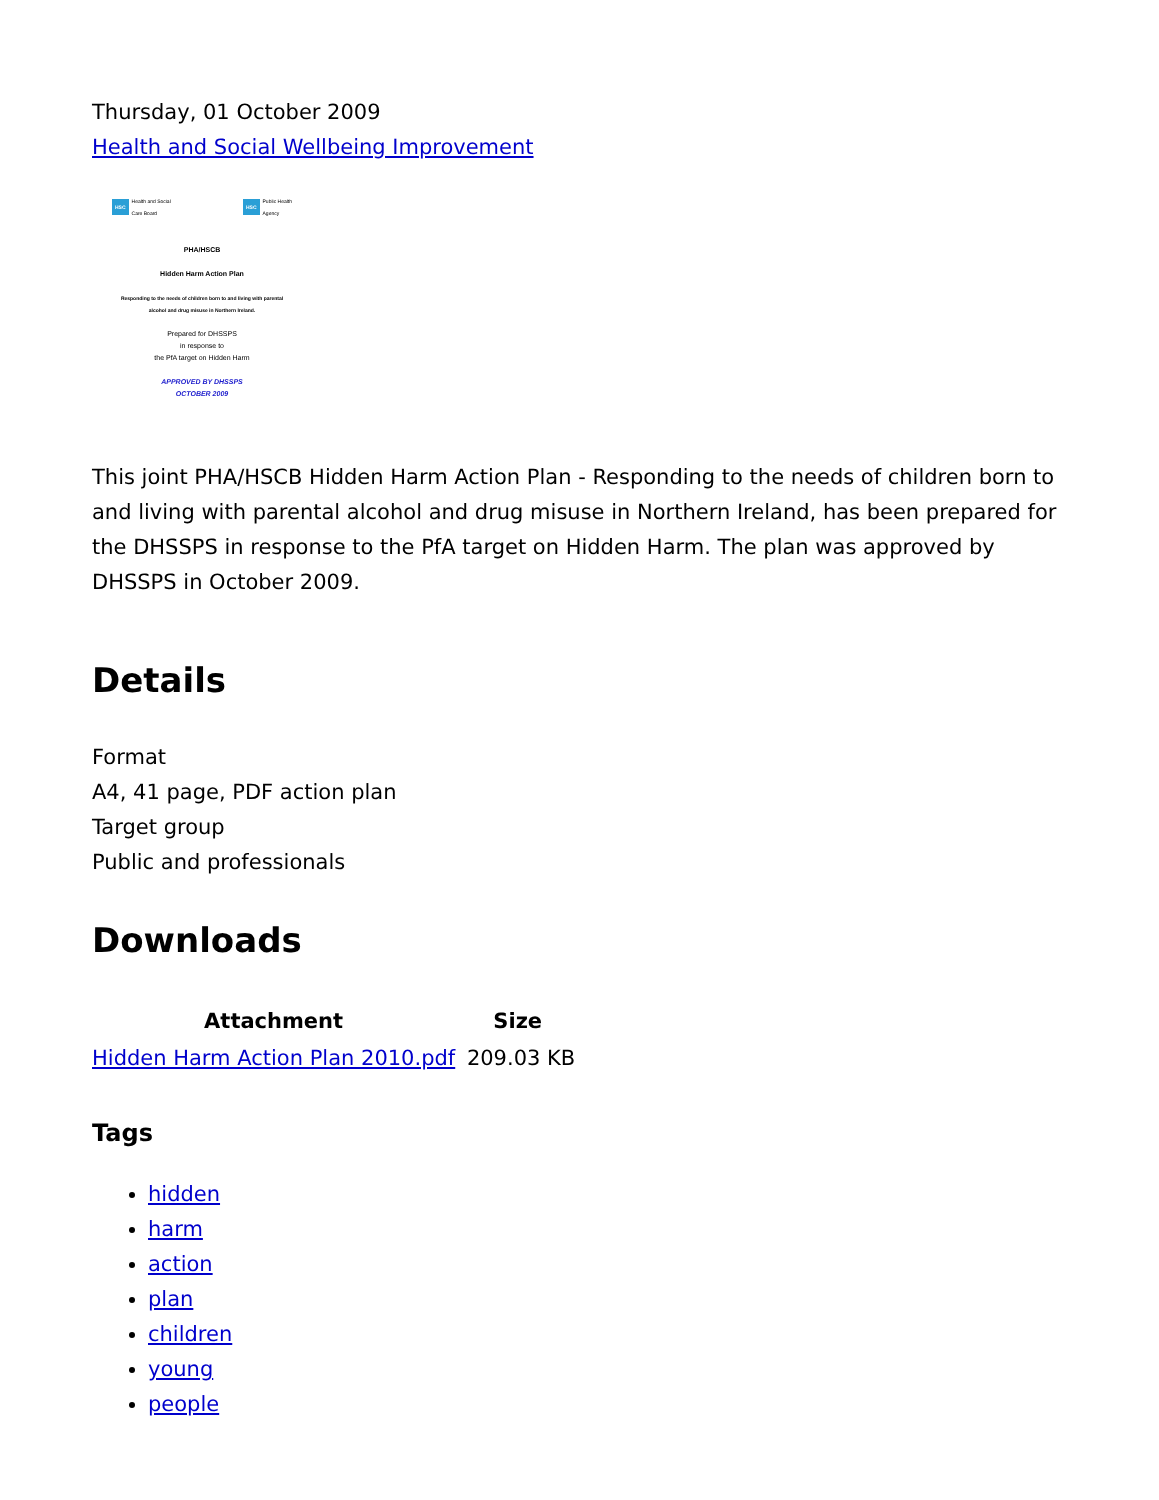Thursday, 01 October 2009
Health and Social Wellbeing Improvement
HSC Health and Social
Care Board
HSC Public Health
Agency
PHA/HSCB
Hidden Harm Action Plan
Responding to the needs of children born to and living with parental alcohol and drug misuse in Northern Ireland.
Prepared for DHSSPS
in response to
the PfA target on Hidden Harm
APPROVED BY DHSSPS
OCTOBER 2009
This joint PHA/HSCB Hidden Harm Action Plan - Responding to the needs of children born to and living with parental alcohol and drug misuse in Northern Ireland, has been prepared for the DHSSPS in response to the PfA target on Hidden Harm. The plan was approved by DHSSPS in October 2009.
Details
Format
A4, 41 page, PDF action plan
Target group
Public and professionals
Downloads
| Attachment | Size |
| --- | --- |
| Hidden Harm Action Plan 2010.pdf | 209.03 KB |
Tags
hidden
harm
action
plan
children
young
people